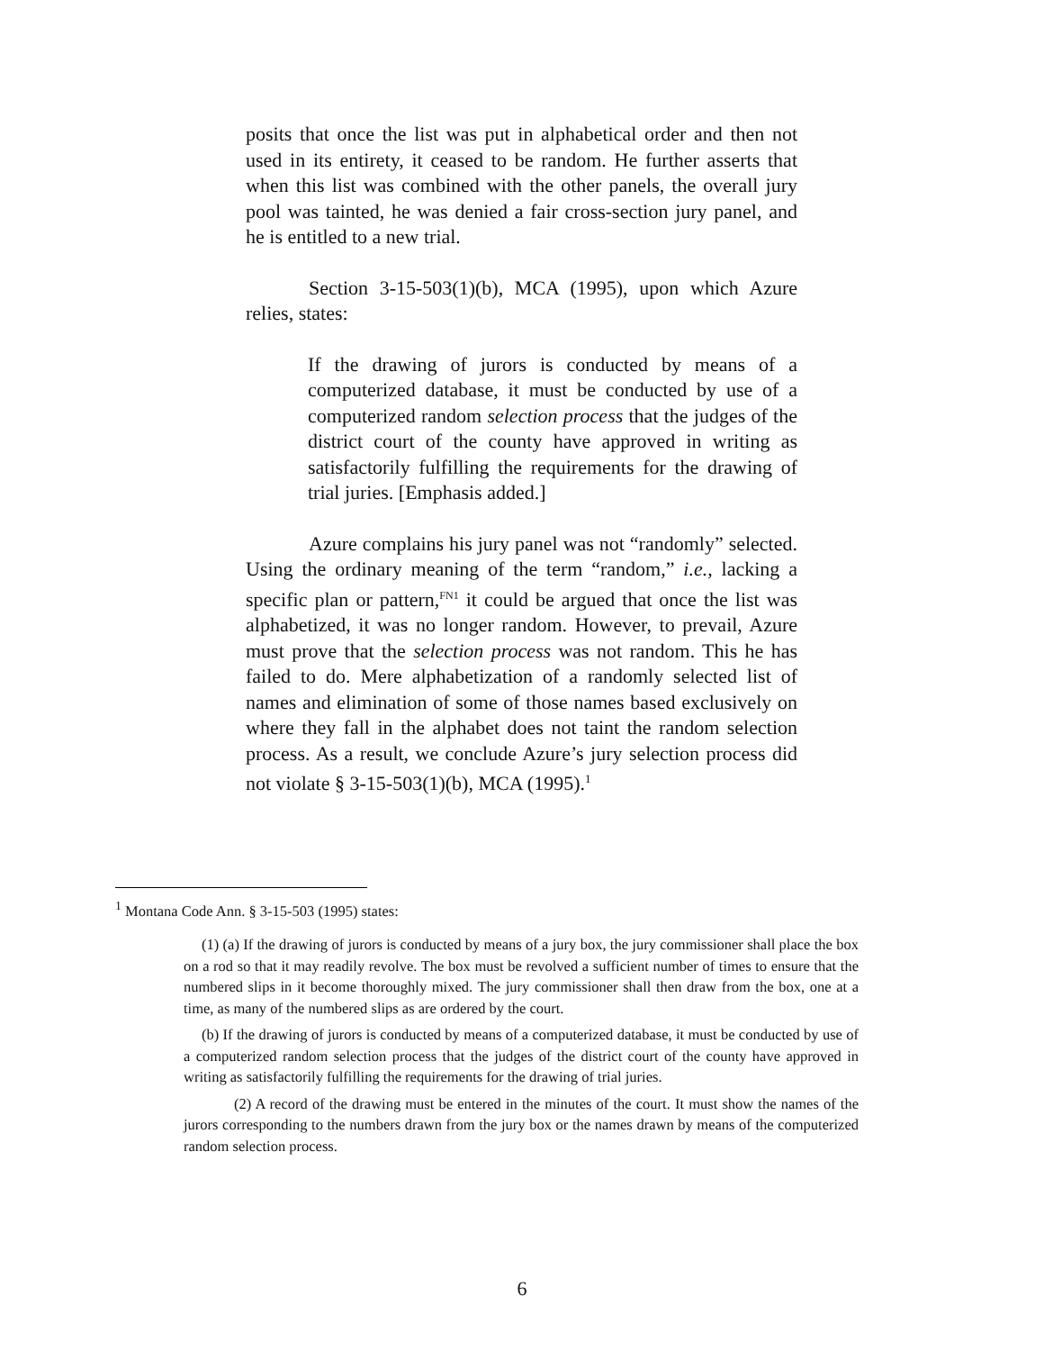posits that once the list was put in alphabetical order and then not used in its entirety, it ceased to be random. He further asserts that when this list was combined with the other panels, the overall jury pool was tainted, he was denied a fair cross-section jury panel, and he is entitled to a new trial.
Section 3-15-503(1)(b), MCA (1995), upon which Azure relies, states:
If the drawing of jurors is conducted by means of a computerized database, it must be conducted by use of a computerized random selection process that the judges of the district court of the county have approved in writing as satisfactorily fulfilling the requirements for the drawing of trial juries. [Emphasis added.]
Azure complains his jury panel was not “randomly” selected. Using the ordinary meaning of the term “random,” i.e., lacking a specific plan or pattern,<sup>FN1</sup> it could be argued that once the list was alphabetized, it was no longer random. However, to prevail, Azure must prove that the selection process was not random. This he has failed to do. Mere alphabetization of a randomly selected list of names and elimination of some of those names based exclusively on where they fall in the alphabet does not taint the random selection process. As a result, we conclude Azure’s jury selection process did not violate § 3-15-503(1)(b), MCA (1995).<sup>1</sup>
<sup>1</sup> Montana Code Ann. § 3-15-503 (1995) states:
(1) (a) If the drawing of jurors is conducted by means of a jury box, the jury commissioner shall place the box on a rod so that it may readily revolve. The box must be revolved a sufficient number of times to ensure that the numbered slips in it become thoroughly mixed. The jury commissioner shall then draw from the box, one at a time, as many of the numbered slips as are ordered by the court.
(b) If the drawing of jurors is conducted by means of a computerized database, it must be conducted by use of a computerized random selection process that the judges of the district court of the county have approved in writing as satisfactorily fulfilling the requirements for the drawing of trial juries.
(2) A record of the drawing must be entered in the minutes of the court. It must show the names of the jurors corresponding to the numbers drawn from the jury box or the names drawn by means of the computerized random selection process.
6